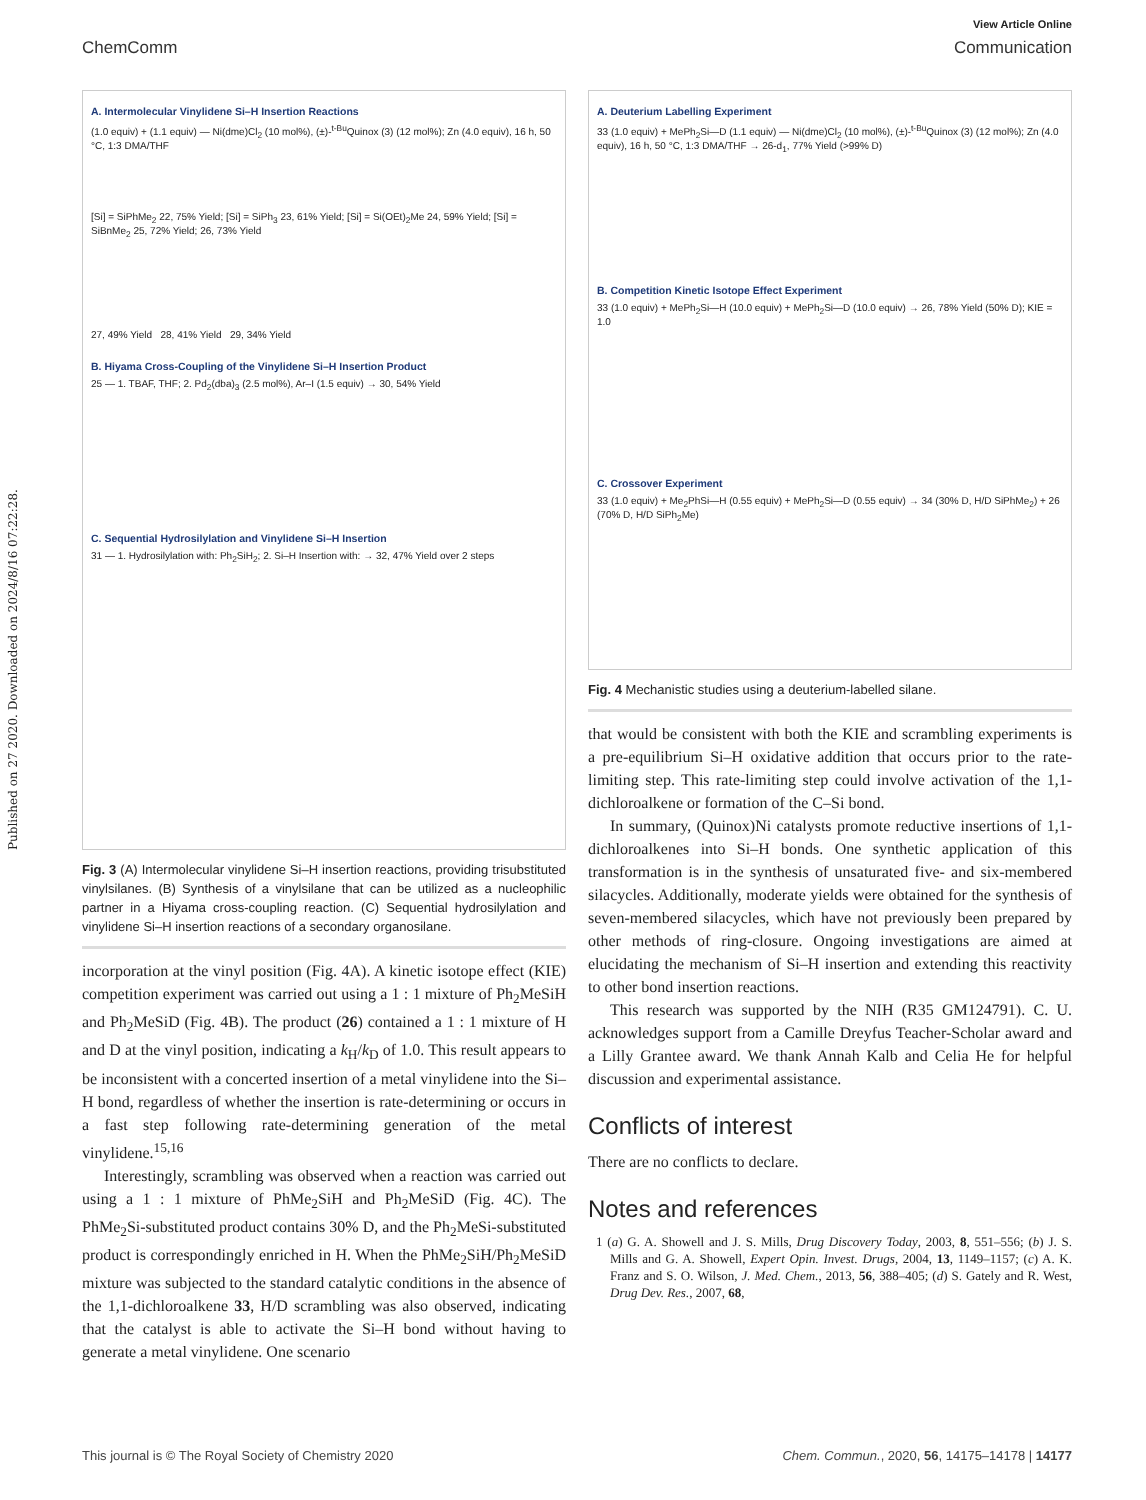Published on 27 2020. Downloaded on 2024/8/16 07:22:28.
View Article Online
ChemComm Communication
A. Intermolecular Vinylidene Si–H Insertion Reactions
(1.0 equiv) + (1.1 equiv) — Ni(dme)Cl<sub>2</sub> (10 mol%), (±)-<sup>t-Bu</sup>Quinox (3) (12 mol%); Zn (4.0 equiv), 16 h, 50 °C, 1:3 DMA/THF
[Si] = SiPhMe<sub>2</sub> 22, 75% Yield; [Si] = SiPh<sub>3</sub> 23, 61% Yield; [Si] = Si(OEt)<sub>2</sub>Me 24, 59% Yield; [Si] = SiBnMe<sub>2</sub> 25, 72% Yield; 26, 73% Yield
27, 49% Yield 28, 41% Yield 29, 34% Yield
B. Hiyama Cross-Coupling of the Vinylidene Si–H Insertion Product
25 — 1. TBAF, THF; 2. Pd<sub>2</sub>(dba)<sub>3</sub> (2.5 mol%), Ar–I (1.5 equiv) → 30, 54% Yield
C. Sequential Hydrosilylation and Vinylidene Si–H Insertion
31 — 1. Hydrosilylation with: Ph<sub>2</sub>SiH<sub>2</sub>; 2. Si–H Insertion with: → 32, 47% Yield over 2 steps
Fig. 3 (A) Intermolecular vinylidene Si–H insertion reactions, providing trisubstituted vinylsilanes. (B) Synthesis of a vinylsilane that can be utilized as a nucleophilic partner in a Hiyama cross-coupling reaction. (C) Sequential hydrosilylation and vinylidene Si–H insertion reactions of a secondary organosilane.
incorporation at the vinyl position (Fig. 4A). A kinetic isotope effect (KIE) competition experiment was carried out using a 1 : 1 mixture of Ph<sub>2</sub>MeSiH and Ph<sub>2</sub>MeSiD (Fig. 4B). The product (26) contained a 1 : 1 mixture of H and D at the vinyl position, indicating a k<sub>H</sub>/k<sub>D</sub> of 1.0. This result appears to be inconsistent with a concerted insertion of a metal vinylidene into the Si–H bond, regardless of whether the insertion is rate-determining or occurs in a fast step following rate-determining generation of the metal vinylidene.<sup>15,16</sup>
Interestingly, scrambling was observed when a reaction was carried out using a 1 : 1 mixture of PhMe<sub>2</sub>SiH and Ph<sub>2</sub>MeSiD (Fig. 4C). The PhMe<sub>2</sub>Si-substituted product contains 30% D, and the Ph<sub>2</sub>MeSi-substituted product is correspondingly enriched in H. When the PhMe<sub>2</sub>SiH/Ph<sub>2</sub>MeSiD mixture was subjected to the standard catalytic conditions in the absence of the 1,1-dichloroalkene 33, H/D scrambling was also observed, indicating that the catalyst is able to activate the Si–H bond without having to generate a metal vinylidene. One scenario
A. Deuterium Labelling Experiment
33 (1.0 equiv) + MePh<sub>2</sub>Si—D (1.1 equiv) — Ni(dme)Cl<sub>2</sub> (10 mol%), (±)-<sup>t-Bu</sup>Quinox (3) (12 mol%); Zn (4.0 equiv), 16 h, 50 °C, 1:3 DMA/THF → 26-d<sub>1</sub>, 77% Yield (>99% D)
B. Competition Kinetic Isotope Effect Experiment
33 (1.0 equiv) + MePh<sub>2</sub>Si—H (10.0 equiv) + MePh<sub>2</sub>Si—D (10.0 equiv) → 26, 78% Yield (50% D); KIE = 1.0
C. Crossover Experiment
33 (1.0 equiv) + Me<sub>2</sub>PhSi—H (0.55 equiv) + MePh<sub>2</sub>Si—D (0.55 equiv) → 34 (30% D, H/D SiPhMe<sub>2</sub>) + 26 (70% D, H/D SiPh<sub>2</sub>Me)
Fig. 4 Mechanistic studies using a deuterium-labelled silane.
that would be consistent with both the KIE and scrambling experiments is a pre-equilibrium Si–H oxidative addition that occurs prior to the rate-limiting step. This rate-limiting step could involve activation of the 1,1-dichloroalkene or formation of the C–Si bond.
In summary, (Quinox)Ni catalysts promote reductive insertions of 1,1-dichloroalkenes into Si–H bonds. One synthetic application of this transformation is in the synthesis of unsaturated five- and six-membered silacycles. Additionally, moderate yields were obtained for the synthesis of seven-membered silacycles, which have not previously been prepared by other methods of ring-closure. Ongoing investigations are aimed at elucidating the mechanism of Si–H insertion and extending this reactivity to other bond insertion reactions.
This research was supported by the NIH (R35 GM124791). C. U. acknowledges support from a Camille Dreyfus Teacher-Scholar award and a Lilly Grantee award. We thank Annah Kalb and Celia He for helpful discussion and experimental assistance.
Conflicts of interest
There are no conflicts to declare.
Notes and references
1 (a) G. A. Showell and J. S. Mills, Drug Discovery Today, 2003, 8, 551–556; (b) J. S. Mills and G. A. Showell, Expert Opin. Invest. Drugs, 2004, 13, 1149–1157; (c) A. K. Franz and S. O. Wilson, J. Med. Chem., 2013, 56, 388–405; (d) S. Gately and R. West, Drug Dev. Res., 2007, 68,
This journal is © The Royal Society of Chemistry 2020 Chem. Commun., 2020, 56, 14175–14178 | 14177